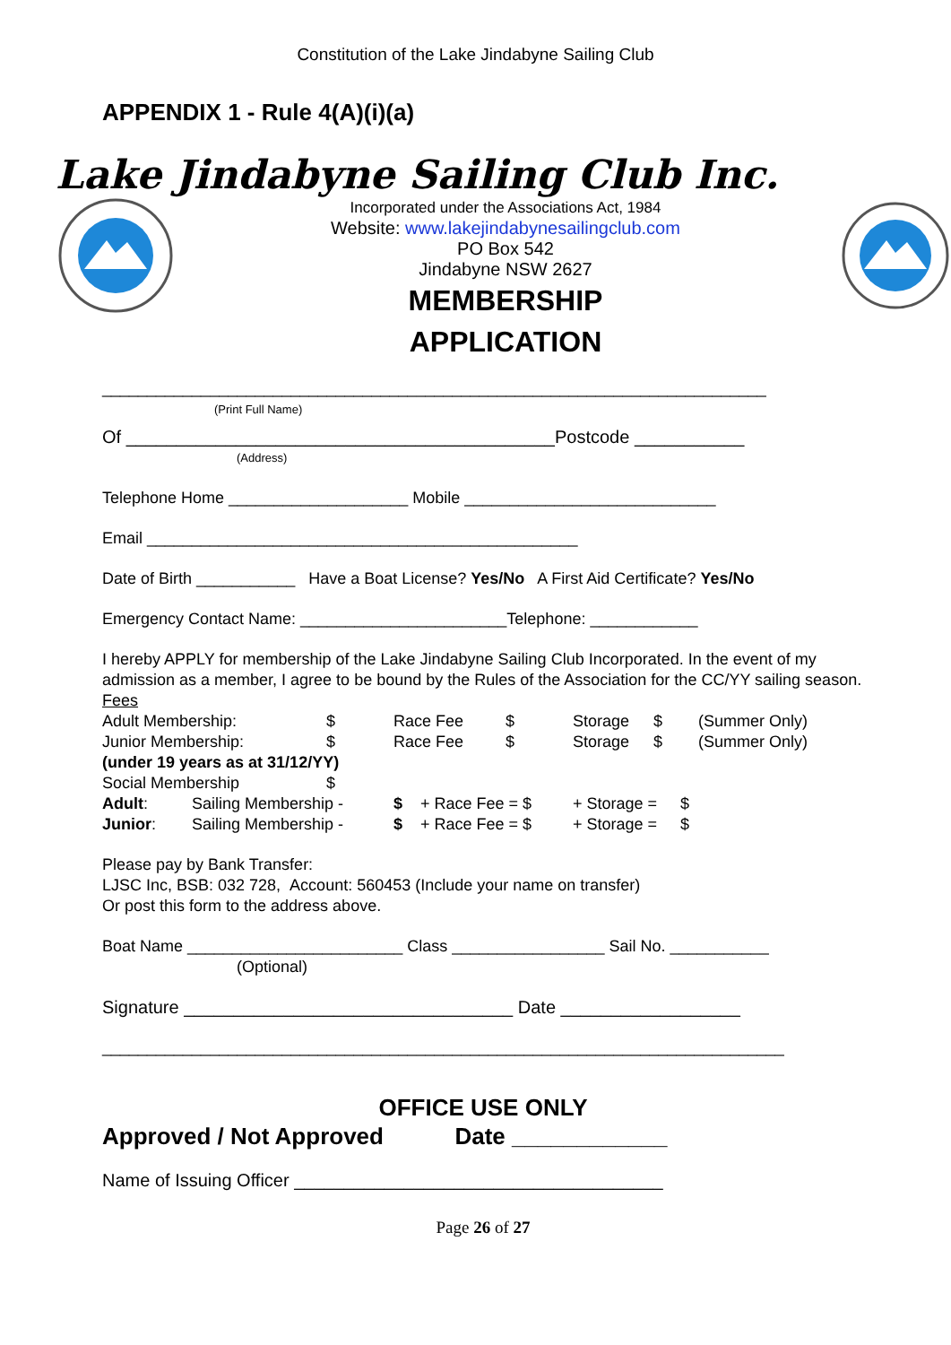Constitution of the Lake Jindabyne Sailing Club
APPENDIX 1 - Rule 4(A)(i)(a)
Lake Jindabyne Sailing Club Inc.
Incorporated under the Associations Act, 1984
Website: www.lakejindabynesailingclub.com
PO Box 542
Jindabyne NSW 2627
MEMBERSHIP
APPLICATION
__________________________________________________________________________
(Print Full Name)
Of ___________________________________________Postcode ___________
(Address)
Telephone Home ____________________ Mobile ____________________________
Email ________________________________________________
Date of Birth ___________ Have a Boat License? Yes/No A First Aid Certificate? Yes/No
Emergency Contact Name: _______________________Telephone: ____________
I hereby APPLY for membership of the Lake Jindabyne Sailing Club Incorporated. In the event of my admission as a member, I agree to be bound by the Rules of the Association for the CC/YY sailing season.
Fees
Adult Membership: $ Race Fee $ Storage $ (Summer Only)
Junior Membership: $ Race Fee $ Storage $ (Summer Only)
(under 19 years as at 31/12/YY)
Social Membership $
Adult: Sailing Membership - $ + Race Fee = $ + Storage = $
Junior: Sailing Membership - $ + Race Fee = $ + Storage = $
Please pay by Bank Transfer:
LJSC Inc, BSB: 032 728, Account: 560453 (Include your name on transfer)
Or post this form to the address above.
Boat Name ________________________ Class _________________ Sail No. ___________
(Optional)
Signature _________________________________ Date __________________
____________________________________________________________________________
OFFICE USE ONLY
Approved / Not Approved Date ____________
Name of Issuing Officer _____________________________________
Page 26 of 27